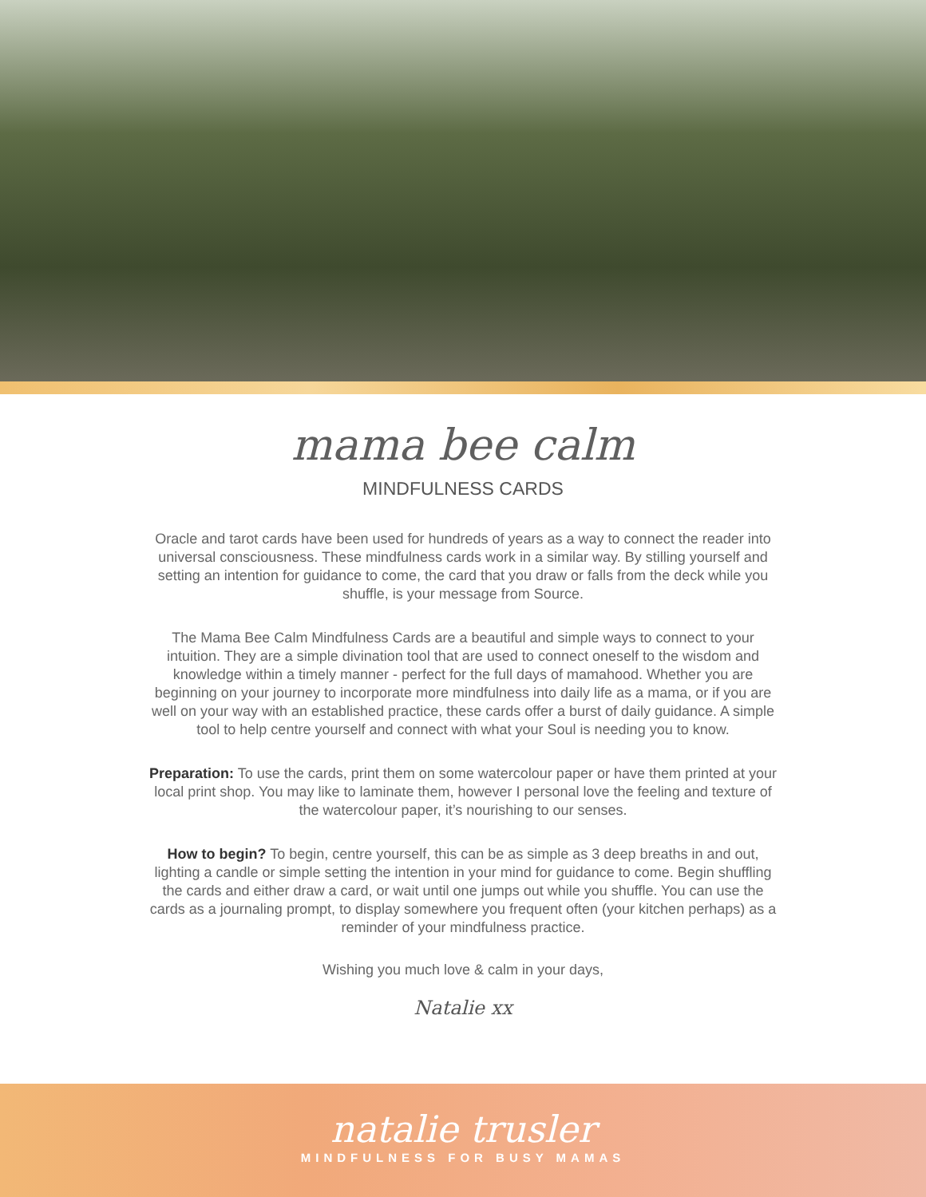mama bee calm
MINDFULNESS CARDS
Oracle and tarot cards have been used for hundreds of years as a way to connect the reader into universal consciousness. These mindfulness cards work in a similar way. By stilling yourself and setting an intention for guidance to come, the card that you draw or falls from the deck while you shuffle, is your message from Source.
The Mama Bee Calm Mindfulness Cards are a beautiful and simple ways to connect to your intuition. They are a simple divination tool that are used to connect oneself to the wisdom and knowledge within a timely manner - perfect for the full days of mamahood. Whether you are beginning on your journey to incorporate more mindfulness into daily life as a mama, or if you are well on your way with an established practice, these cards offer a burst of daily guidance. A simple tool to help centre yourself and connect with what your Soul is needing you to know.
Preparation: To use the cards, print them on some watercolour paper or have them printed at your local print shop. You may like to laminate them, however I personal love the feeling and texture of the watercolour paper, it’s nourishing to our senses.
How to begin? To begin, centre yourself, this can be as simple as 3 deep breaths in and out, lighting a candle or simple setting the intention in your mind for guidance to come. Begin shuffling the cards and either draw a card, or wait until one jumps out while you shuffle. You can use the cards as a journaling prompt, to display somewhere you frequent often (your kitchen perhaps) as a reminder of your mindfulness practice.
Wishing you much love & calm in your days,
Natalie xx
natalie trusler
MINDFULNESS FOR BUSY MAMAS